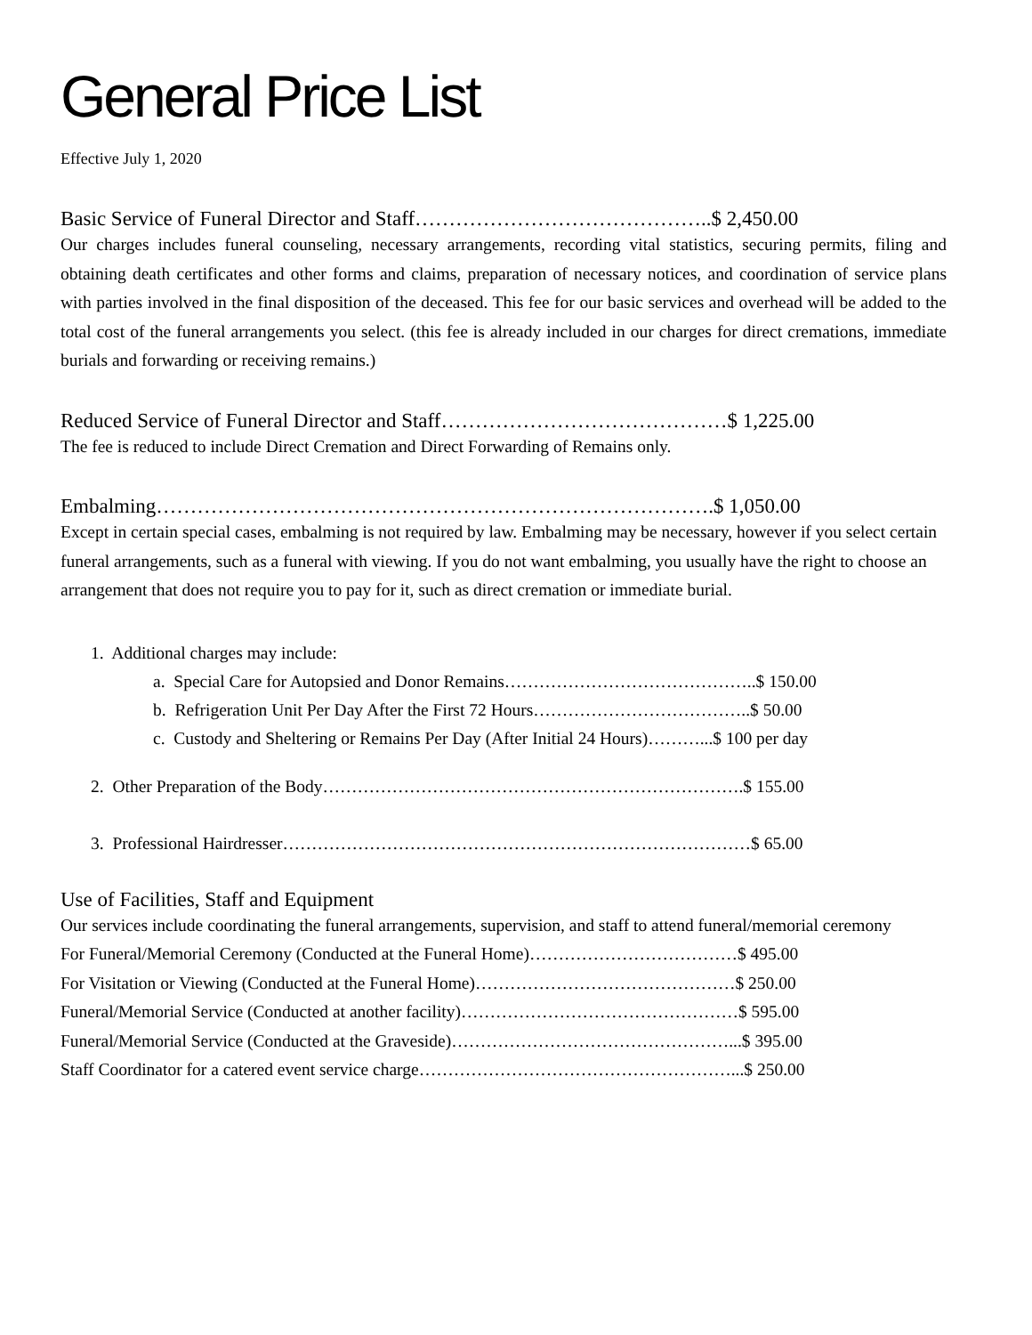General Price List
Effective July 1, 2020
Basic Service of Funeral Director and Staff……………………………………..$ 2,450.00
Our charges includes funeral counseling, necessary arrangements, recording vital statistics, securing permits, filing and obtaining death certificates and other forms and claims, preparation of necessary notices, and coordination of service plans with parties involved in the final disposition of the deceased. This fee for our basic services and overhead will be added to the total cost of the funeral arrangements you select. (this fee is already included in our charges for direct cremations, immediate burials and forwarding or receiving remains.)
Reduced Service of Funeral Director and Staff……………………………………$ 1,225.00
The fee is reduced to include Direct Cremation and Direct Forwarding of Remains only.
Embalming……………………………………………………………………….$ 1,050.00
Except in certain special cases, embalming is not required by law. Embalming may be necessary, however if you select certain funeral arrangements, such as a funeral with viewing. If you do not want embalming, you usually have the right to choose an arrangement that does not require you to pay for it, such as direct cremation or immediate burial.
1. Additional charges may include:
a. Special Care for Autopsied and Donor Remains……………………………………..$ 150.00
b. Refrigeration Unit Per Day After the First 72 Hours………………………………..$ 50.00
c. Custody and Sheltering or Remains Per Day (After Initial 24 Hours)………...$ 100 per day
2. Other Preparation of the Body……………………………………………………………….$ 155.00
3. Professional Hairdresser………………………………………………………………………$ 65.00
Use of Facilities, Staff and Equipment
Our services include coordinating the funeral arrangements, supervision, and staff to attend funeral/memorial ceremony
For Funeral/Memorial Ceremony (Conducted at the Funeral Home)………………………………$ 495.00
For Visitation or Viewing (Conducted at the Funeral Home)………………………………………$ 250.00
Funeral/Memorial Service (Conducted at another facility)…………………………………………$ 595.00
Funeral/Memorial Service (Conducted at the Graveside)…………………………………………...$ 395.00
Staff Coordinator for a catered event service charge………………………………………………...$ 250.00